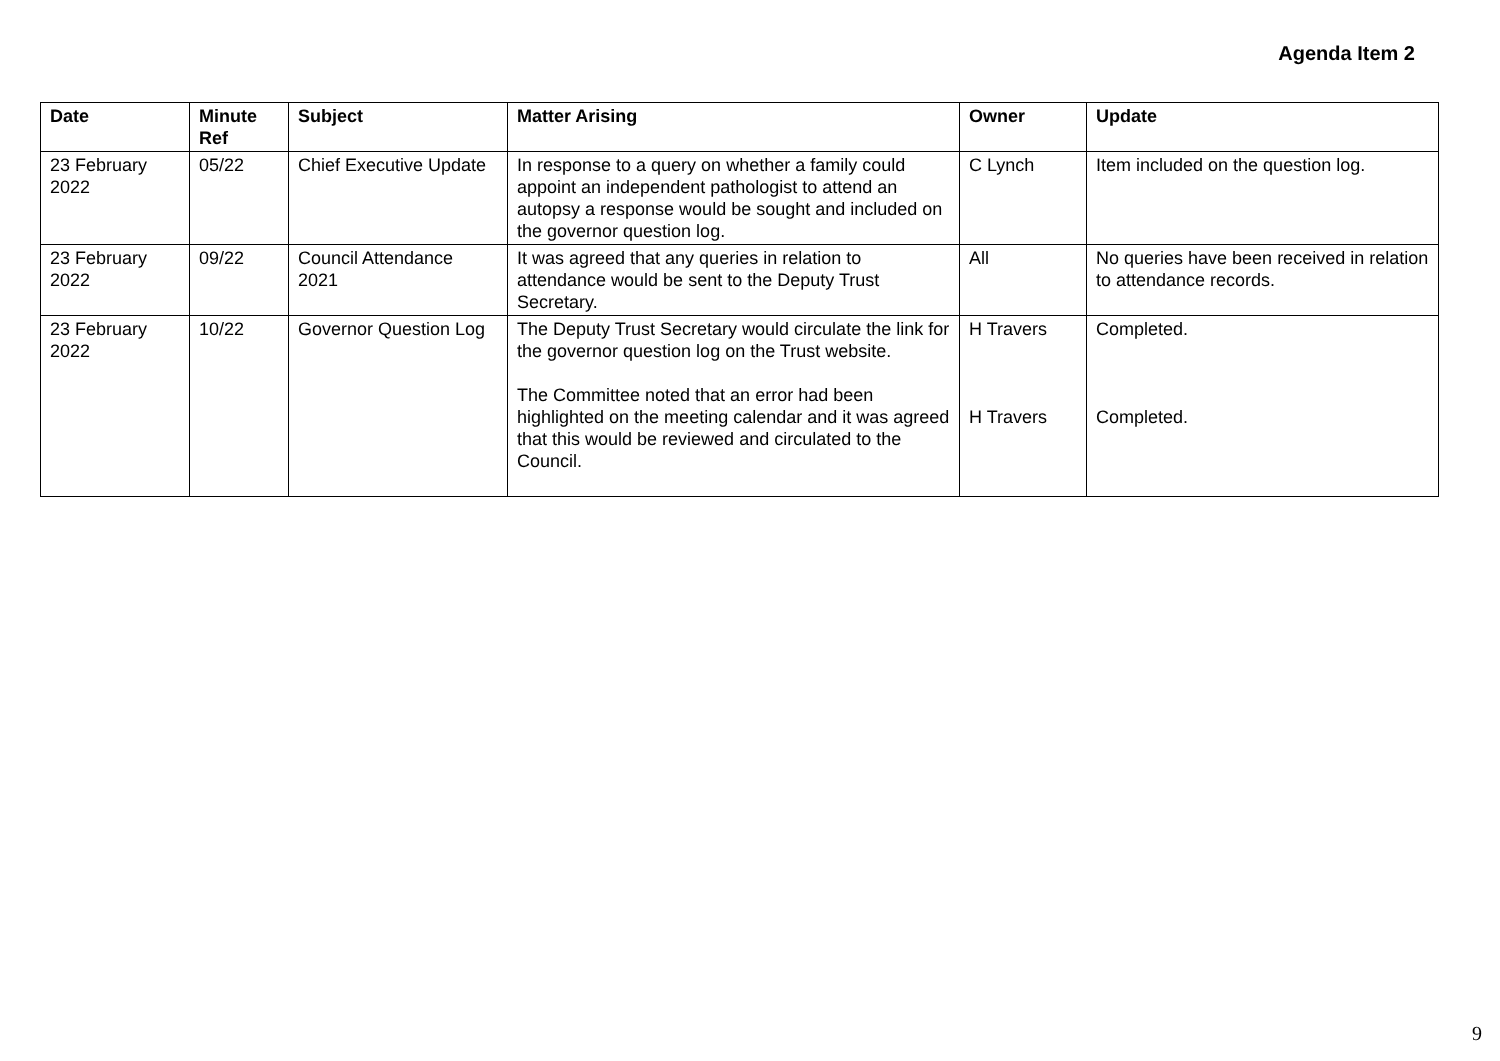Agenda Item 2
| Date | Minute Ref | Subject | Matter Arising | Owner | Update |
| --- | --- | --- | --- | --- | --- |
| 23 February 2022 | 05/22 | Chief Executive Update | In response to a query on whether a family could appoint an independent pathologist to attend an autopsy a response would be sought and included on the governor question log. | C Lynch | Item included on the question log. |
| 23 February 2022 | 09/22 | Council Attendance 2021 | It was agreed that any queries in relation to attendance would be sent to the Deputy Trust Secretary. | All | No queries have been received in relation to attendance records. |
| 23 February 2022 | 10/22 | Governor Question Log | The Deputy Trust Secretary would circulate the link for the governor question log on the Trust website. The Committee noted that an error had been highlighted on the meeting calendar and it was agreed that this would be reviewed and circulated to the Council. | H Travers H Travers | Completed. Completed. |
9